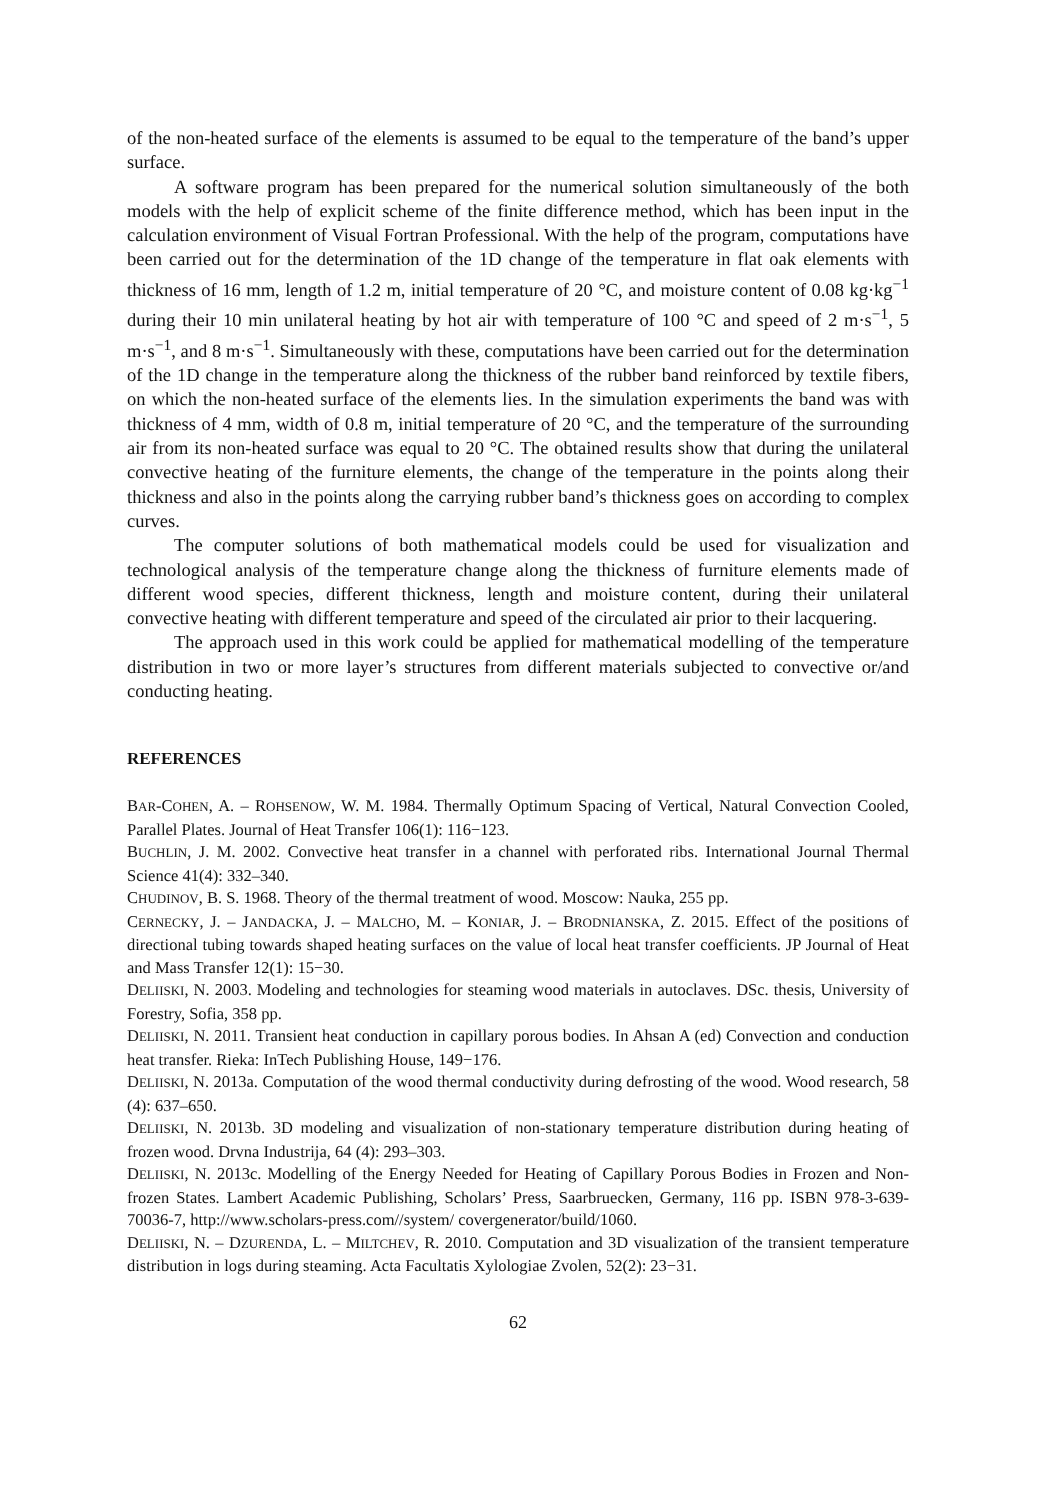of the non-heated surface of the elements is assumed to be equal to the temperature of the band’s upper surface.
A software program has been prepared for the numerical solution simultaneously of the both models with the help of explicit scheme of the finite difference method, which has been input in the calculation environment of Visual Fortran Professional. With the help of the program, computations have been carried out for the determination of the 1D change of the temperature in flat oak elements with thickness of 16 mm, length of 1.2 m, initial temperature of 20 °C, and moisture content of 0.08 kg·kg<sup>−1</sup> during their 10 min unilateral heating by hot air with temperature of 100 °C and speed of 2 m·s<sup>−1</sup>, 5 m·s<sup>−1</sup>, and 8 m·s<sup>−1</sup>. Simultaneously with these, computations have been carried out for the determination of the 1D change in the temperature along the thickness of the rubber band reinforced by textile fibers, on which the non-heated surface of the elements lies. In the simulation experiments the band was with thickness of 4 mm, width of 0.8 m, initial temperature of 20 °C, and the temperature of the surrounding air from its non-heated surface was equal to 20 °C. The obtained results show that during the unilateral convective heating of the furniture elements, the change of the temperature in the points along their thickness and also in the points along the carrying rubber band’s thickness goes on according to complex curves.
The computer solutions of both mathematical models could be used for visualization and technological analysis of the temperature change along the thickness of furniture elements made of different wood species, different thickness, length and moisture content, during their unilateral convective heating with different temperature and speed of the circulated air prior to their lacquering.
The approach used in this work could be applied for mathematical modelling of the temperature distribution in two or more layer’s structures from different materials subjected to convective or/and conducting heating.
REFERENCES
BAR-COHEN, A. – ROHSENOW, W. M. 1984. Thermally Optimum Spacing of Vertical, Natural Convection Cooled, Parallel Plates. Journal of Heat Transfer 106(1): 116−123.
BUCHLIN, J. M. 2002. Convective heat transfer in a channel with perforated ribs. International Journal Thermal Science 41(4): 332–340.
CHUDINOV, B. S. 1968. Theory of the thermal treatment of wood. Moscow: Nauka, 255 pp.
CERNECKY, J. – JANDACKA, J. – MALCHO, M. – KONIAR, J. – BRODNIANSKA, Z. 2015. Effect of the positions of directional tubing towards shaped heating surfaces on the value of local heat transfer coefficients. JP Journal of Heat and Mass Transfer 12(1): 15−30.
DELIISKI, N. 2003. Modeling and technologies for steaming wood materials in autoclaves. DSc. thesis, University of Forestry, Sofia, 358 pp.
DELIISKI, N. 2011. Transient heat conduction in capillary porous bodies. In Ahsan A (ed) Convection and conduction heat transfer. Rieka: InTech Publishing House, 149−176.
DELIISKI, N. 2013a. Computation of the wood thermal conductivity during defrosting of the wood. Wood research, 58 (4): 637–650.
DELIISKI, N. 2013b. 3D modeling and visualization of non-stationary temperature distribution during heating of frozen wood. Drvna Industrija, 64 (4): 293–303.
DELIISKI, N. 2013c. Modelling of the Energy Needed for Heating of Capillary Porous Bodies in Frozen and Non-frozen States. Lambert Academic Publishing, Scholars’ Press, Saarbruecken, Germany, 116 pp. ISBN 978-3-639-70036-7, http://www.scholars-press.com//system/ covergenerator/build/1060.
DELIISKI, N. – DZURENDA, L. – MILTCHEV, R. 2010. Computation and 3D visualization of the transient temperature distribution in logs during steaming. Acta Facultatis Xylologiae Zvolen, 52(2): 23−31.
62